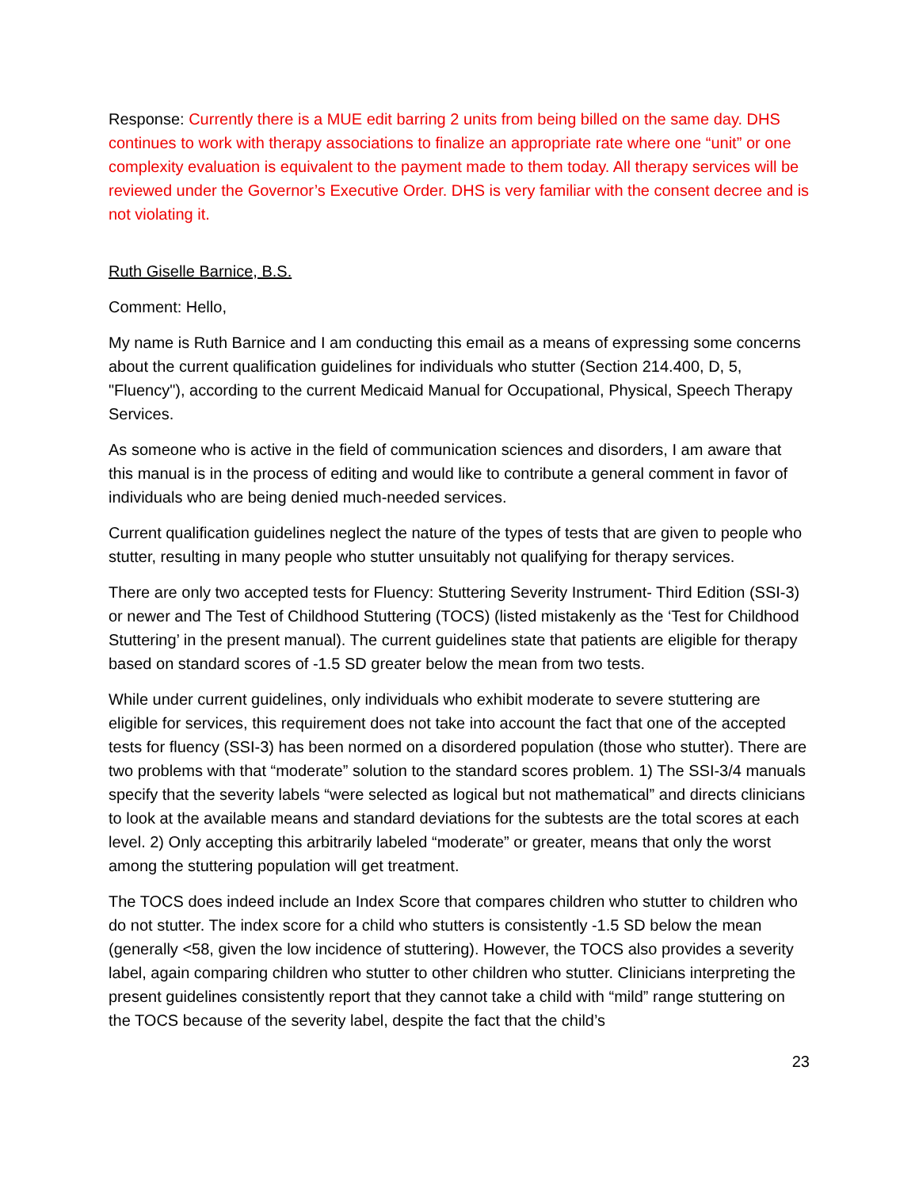Response: Currently there is a MUE edit barring 2 units from being billed on the same day. DHS continues to work with therapy associations to finalize an appropriate rate where one “unit” or one complexity evaluation is equivalent to the payment made to them today. All therapy services will be reviewed under the Governor’s Executive Order. DHS is very familiar with the consent decree and is not violating it.
Ruth Giselle Barnice, B.S.
Comment: Hello,
My name is Ruth Barnice and I am conducting this email as a means of expressing some concerns about the current qualification guidelines for individuals who stutter (Section 214.400, D, 5, "Fluency"), according to the current Medicaid Manual for Occupational, Physical, Speech Therapy Services.
As someone who is active in the field of communication sciences and disorders, I am aware that this manual is in the process of editing and would like to contribute a general comment in favor of individuals who are being denied much-needed services.
Current qualification guidelines neglect the nature of the types of tests that are given to people who stutter, resulting in many people who stutter unsuitably not qualifying for therapy services.
There are only two accepted tests for Fluency: Stuttering Severity Instrument- Third Edition (SSI-3) or newer and The Test of Childhood Stuttering (TOCS) (listed mistakenly as the ‘Test for Childhood Stuttering’ in the present manual). The current guidelines state that patients are eligible for therapy based on standard scores of -1.5 SD greater below the mean from two tests.
While under current guidelines, only individuals who exhibit moderate to severe stuttering are eligible for services, this requirement does not take into account the fact that one of the accepted tests for fluency (SSI-3) has been normed on a disordered population (those who stutter). There are two problems with that “moderate” solution to the standard scores problem. 1) The SSI-3/4 manuals specify that the severity labels “were selected as logical but not mathematical” and directs clinicians to look at the available means and standard deviations for the subtests are the total scores at each level. 2) Only accepting this arbitrarily labeled “moderate” or greater, means that only the worst among the stuttering population will get treatment.
The TOCS does indeed include an Index Score that compares children who stutter to children who do not stutter. The index score for a child who stutters is consistently -1.5 SD below the mean (generally <58, given the low incidence of stuttering). However, the TOCS also provides a severity label, again comparing children who stutter to other children who stutter. Clinicians interpreting the present guidelines consistently report that they cannot take a child with “mild” range stuttering on the TOCS because of the severity label, despite the fact that the child’s
23